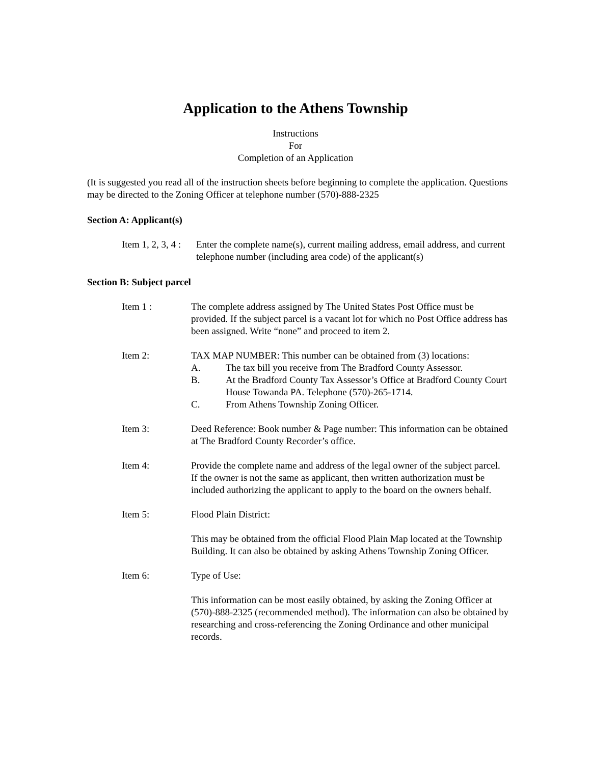Application to the Athens Township
Instructions
For
Completion of an Application
(It is suggested you read all of the instruction sheets before beginning to complete the application. Questions may be directed to the Zoning Officer at telephone number (570)-888-2325
Section A: Applicant(s)
Item 1, 2, 3, 4 :
Enter the complete name(s), current mailing address, email address, and current telephone number (including area code) of the applicant(s)
Section B: Subject parcel
Item 1 : The complete address assigned by The United States Post Office must be provided. If the subject parcel is a vacant lot for which no Post Office address has been assigned. Write “none” and proceed to item 2.
Item 2: TAX MAP NUMBER: This number can be obtained from (3) locations:
A. The tax bill you receive from The Bradford County Assessor.
B. At the Bradford County Tax Assessor’s Office at Bradford County Court House Towanda PA. Telephone (570)-265-1714.
C. From Athens Township Zoning Officer.
Item 3: Deed Reference: Book number & Page number: This information can be obtained at The Bradford County Recorder’s office.
Item 4: Provide the complete name and address of the legal owner of the subject parcel. If the owner is not the same as applicant, then written authorization must be included authorizing the applicant to apply to the board on the owners behalf.
Item 5: Flood Plain District:
This may be obtained from the official Flood Plain Map located at the Township Building. It can also be obtained by asking Athens Township Zoning Officer.
Item 6: Type of Use:
This information can be most easily obtained, by asking the Zoning Officer at (570)-888-2325 (recommended method). The information can also be obtained by researching and cross-referencing the Zoning Ordinance and other municipal records.